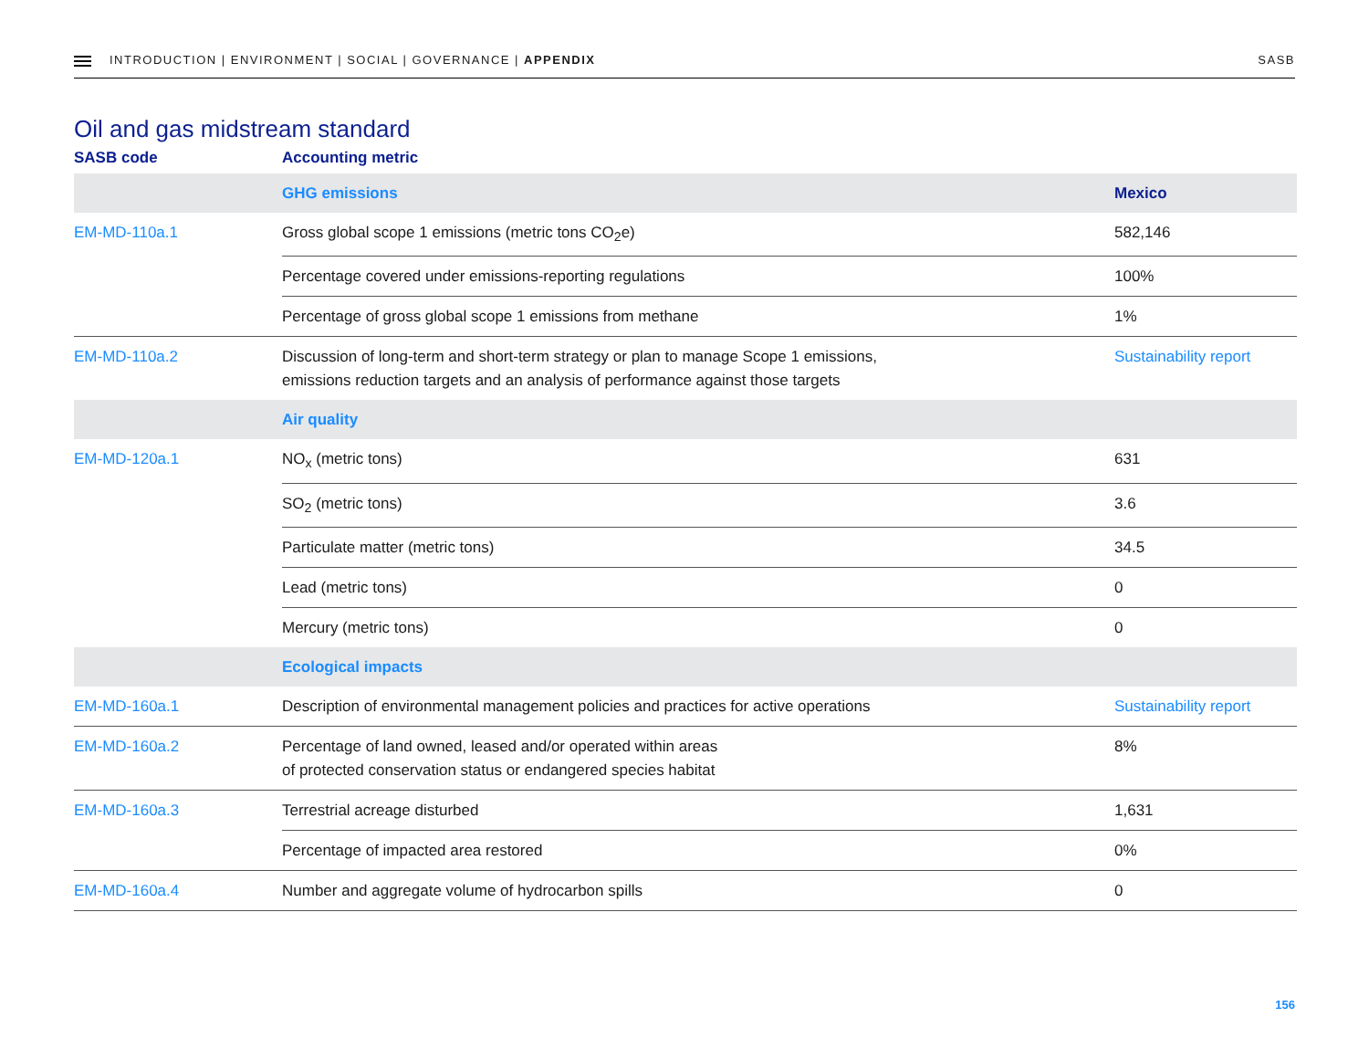INTRODUCTION | ENVIRONMENT | SOCIAL | GOVERNANCE | APPENDIX
SASB
Oil and gas midstream standard
| SASB code | Accounting metric | |
| --- | --- | --- |
| | GHG emissions | Mexico |
| EM-MD-110a.1 | Gross global scope 1 emissions (metric tons CO<sub>2</sub>e) | 582,146 |
| | Percentage covered under emissions-reporting regulations | 100% |
| | Percentage of gross global scope 1 emissions from methane | 1% |
| EM-MD-110a.2 | Discussion of long-term and short-term strategy or plan to manage Scope 1 emissions, emissions reduction targets and an analysis of performance against those targets | Sustainability report |
| | Air quality | |
| EM-MD-120a.1 | NO<sub>x</sub> (metric tons) | 631 |
| | SO<sub>2</sub> (metric tons) | 3.6 |
| | Particulate matter (metric tons) | 34.5 |
| | Lead (metric tons) | 0 |
| | Mercury (metric tons) | 0 |
| | Ecological impacts | |
| EM-MD-160a.1 | Description of environmental management policies and practices for active operations | Sustainability report |
| EM-MD-160a.2 | Percentage of land owned, leased and/or operated within areas of protected conservation status or endangered species habitat | 8% |
| EM-MD-160a.3 | Terrestrial acreage disturbed | 1,631 |
| | Percentage of impacted area restored | 0% |
| EM-MD-160a.4 | Number and aggregate volume of hydrocarbon spills | 0 |
156